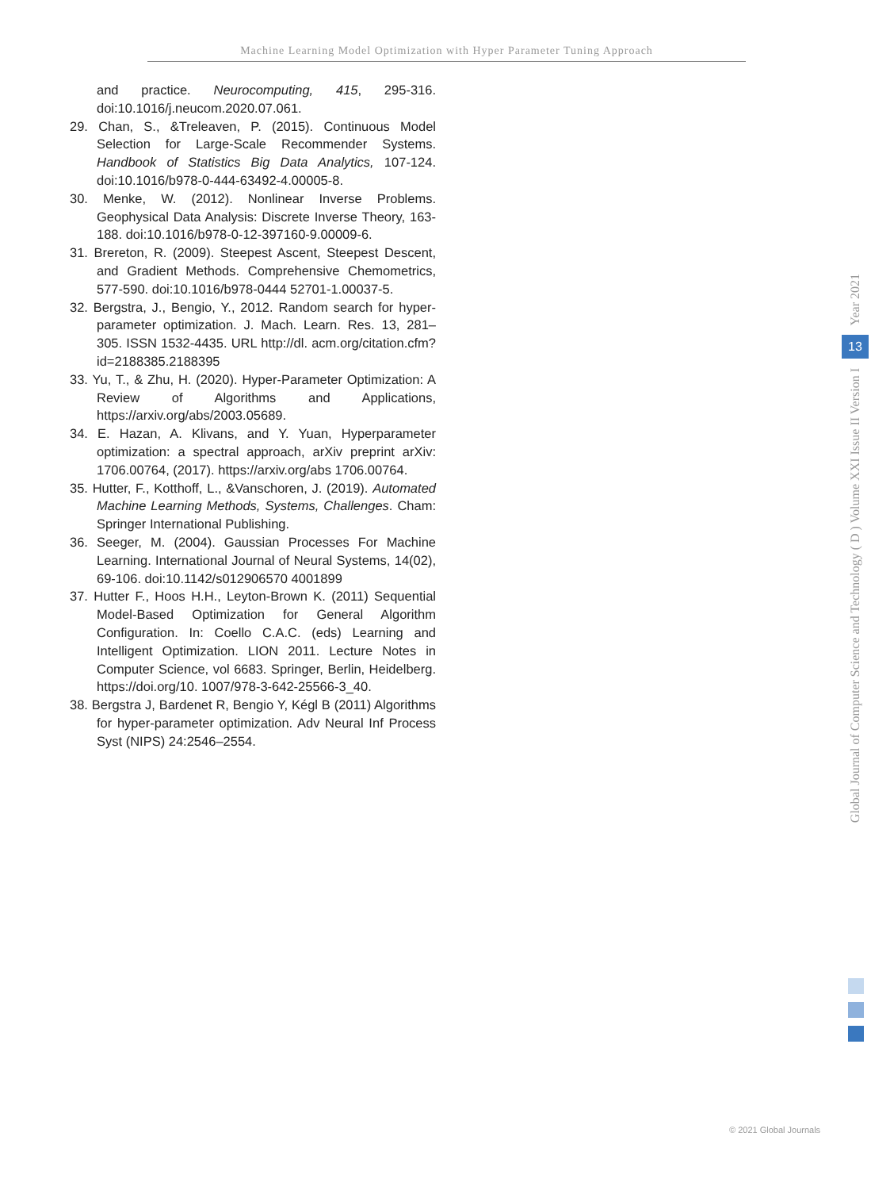Machine Learning Model Optimization with Hyper Parameter Tuning Approach
and practice. Neurocomputing, 415, 295-316. doi:10.1016/j.neucom.2020.07.061.
29. Chan, S., &Treleaven, P. (2015). Continuous Model Selection for Large-Scale Recommender Systems. Handbook of Statistics Big Data Analytics, 107-124. doi:10.1016/b978-0-444-63492-4.00005-8.
30. Menke, W. (2012). Nonlinear Inverse Problems. Geophysical Data Analysis: Discrete Inverse Theory, 163-188. doi:10.1016/b978-0-12-397160-9.00009-6.
31. Brereton, R. (2009). Steepest Ascent, Steepest Descent, and Gradient Methods. Comprehensive Chemometrics, 577-590. doi:10.1016/b978-0444 52701-1.00037-5.
32. Bergstra, J., Bengio, Y., 2012. Random search for hyper-parameter optimization. J. Mach. Learn. Res. 13, 281–305. ISSN 1532-4435. URL http://dl. acm.org/citation.cfm?id=2188385.2188395
33. Yu, T., & Zhu, H. (2020). Hyper-Parameter Optimization: A Review of Algorithms and Applications, https://arxiv.org/abs/2003.05689.
34. E. Hazan, A. Klivans, and Y. Yuan, Hyperparameter optimization: a spectral approach, arXiv preprint arXiv: 1706.00764, (2017). https://arxiv.org/abs 1706.00764.
35. Hutter, F., Kotthoff, L., &Vanschoren, J. (2019). Automated Machine Learning Methods, Systems, Challenges. Cham: Springer International Publishing.
36. Seeger, M. (2004). Gaussian Processes For Machine Learning. International Journal of Neural Systems, 14(02), 69-106. doi:10.1142/s012906570 4001899
37. Hutter F., Hoos H.H., Leyton-Brown K. (2011) Sequential Model-Based Optimization for General Algorithm Configuration. In: Coello C.A.C. (eds) Learning and Intelligent Optimization. LION 2011. Lecture Notes in Computer Science, vol 6683. Springer, Berlin, Heidelberg. https://doi.org/10. 1007/978-3-642-25566-3_40.
38. Bergstra J, Bardenet R, Bengio Y, Kégl B (2011) Algorithms for hyper-parameter optimization. Adv Neural Inf Process Syst (NIPS) 24:2546–2554.
Year 2021
13
Global Journal of Computer Science and Technology ( D ) Volume XXI Issue II Version I
© 2021 Global Journals